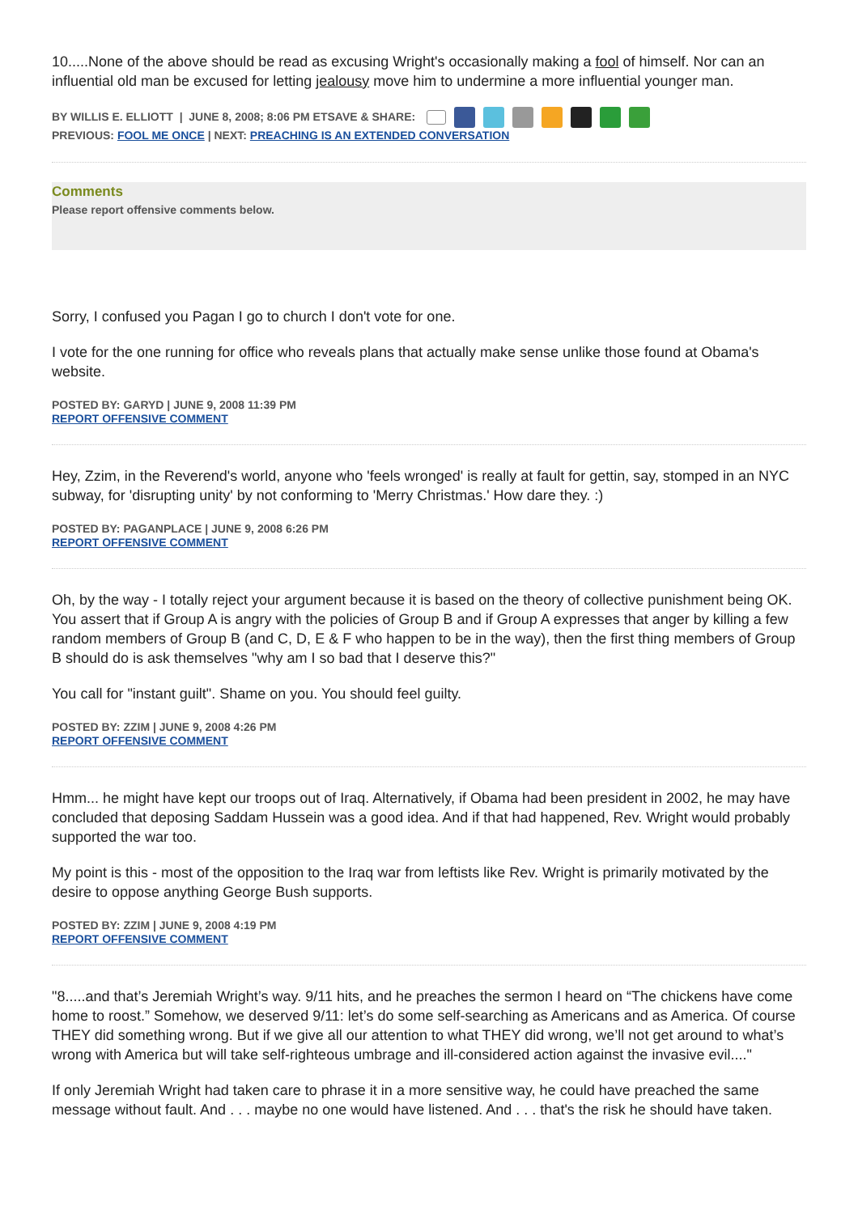10.....None of the above should be read as excusing Wright's occasionally making a fool of himself. Nor can an influential old man be excused for letting jealousy move him to undermine a more influential younger man.
BY WILLIS E. ELLIOTT | JUNE 8, 2008; 8:06 PM ETSAVE & SHARE:
PREVIOUS: FOOL ME ONCE | NEXT: PREACHING IS AN EXTENDED CONVERSATION
Comments
Please report offensive comments below.
Sorry, I confused you Pagan I go to church I don't vote for one.
I vote for the one running for office who reveals plans that actually make sense unlike those found at Obama's website.
POSTED BY: GARYD | JUNE 9, 2008 11:39 PM
REPORT OFFENSIVE COMMENT
Hey, Zzim, in the Reverend's world, anyone who 'feels wronged' is really at fault for gettin, say, stomped in an NYC subway, for 'disrupting unity' by not conforming to 'Merry Christmas.' How dare they. :)
POSTED BY: PAGANPLACE | JUNE 9, 2008 6:26 PM
REPORT OFFENSIVE COMMENT
Oh, by the way - I totally reject your argument because it is based on the theory of collective punishment being OK. You assert that if Group A is angry with the policies of Group B and if Group A expresses that anger by killing a few random members of Group B (and C, D, E & F who happen to be in the way), then the first thing members of Group B should do is ask themselves "why am I so bad that I deserve this?"
You call for "instant guilt". Shame on you. You should feel guilty.
POSTED BY: ZZIM | JUNE 9, 2008 4:26 PM
REPORT OFFENSIVE COMMENT
Hmm... he might have kept our troops out of Iraq. Alternatively, if Obama had been president in 2002, he may have concluded that deposing Saddam Hussein was a good idea. And if that had happened, Rev. Wright would probably supported the war too.
My point is this - most of the opposition to the Iraq war from leftists like Rev. Wright is primarily motivated by the desire to oppose anything George Bush supports.
POSTED BY: ZZIM | JUNE 9, 2008 4:19 PM
REPORT OFFENSIVE COMMENT
"8.....and that’s Jeremiah Wright’s way. 9/11 hits, and he preaches the sermon I heard on “The chickens have come home to roost.” Somehow, we deserved 9/11: let’s do some self-searching as Americans and as America. Of course THEY did something wrong. But if we give all our attention to what THEY did wrong, we’ll not get around to what’s wrong with America but will take self-righteous umbrage and ill-considered action against the invasive evil...."
If only Jeremiah Wright had taken care to phrase it in a more sensitive way, he could have preached the same message without fault. And . . . maybe no one would have listened. And . . . that's the risk he should have taken.